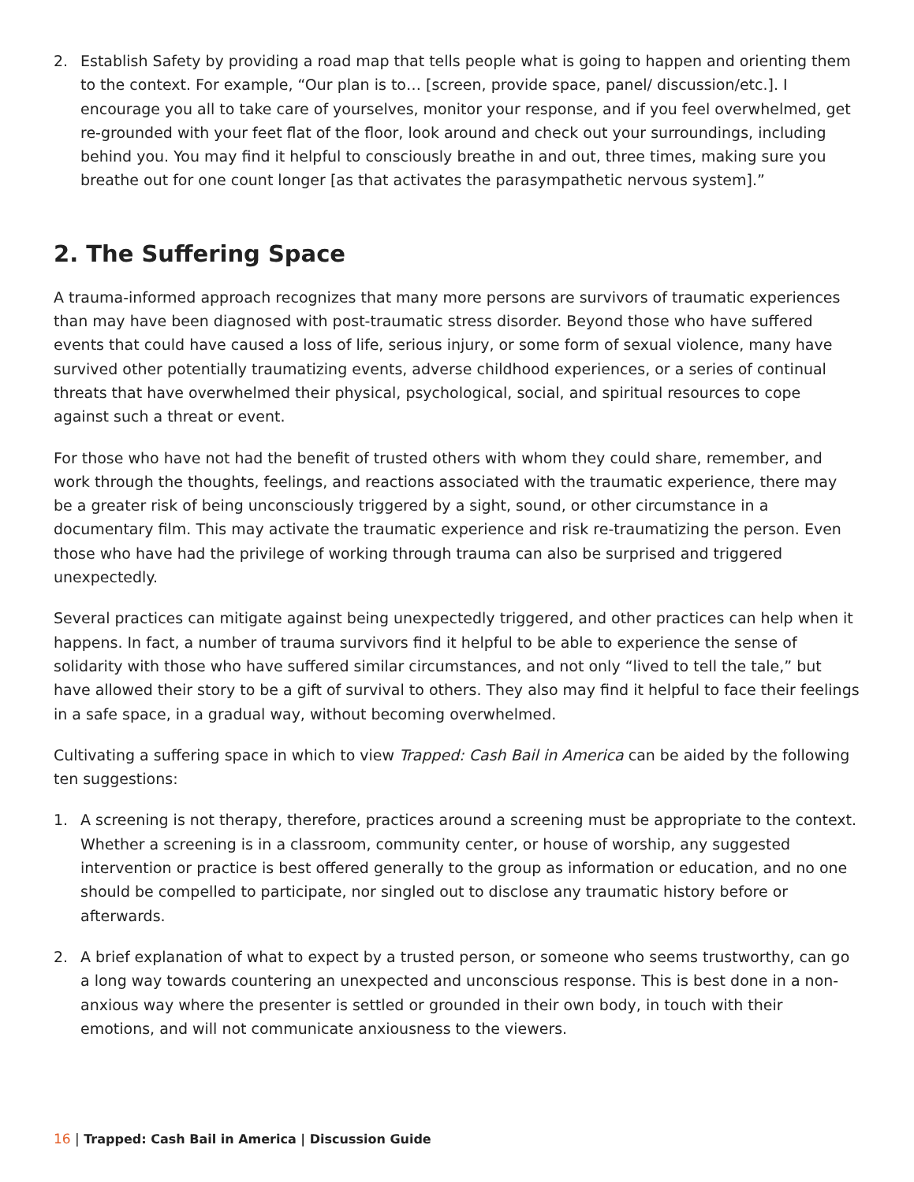2. Establish Safety by providing a road map that tells people what is going to happen and orienting them to the context. For example, “Our plan is to… [screen, provide space, panel/ discussion/etc.]. I encourage you all to take care of yourselves, monitor your response, and if you feel overwhelmed, get re-grounded with your feet flat of the floor, look around and check out your surroundings, including behind you. You may find it helpful to consciously breathe in and out, three times, making sure you breathe out for one count longer [as that activates the parasympathetic nervous system].”
2. The Suffering Space
A trauma-informed approach recognizes that many more persons are survivors of traumatic experiences than may have been diagnosed with post-traumatic stress disorder. Beyond those who have suffered events that could have caused a loss of life, serious injury, or some form of sexual violence, many have survived other potentially traumatizing events, adverse childhood experiences, or a series of continual threats that have overwhelmed their physical, psychological, social, and spiritual resources to cope against such a threat or event.
For those who have not had the benefit of trusted others with whom they could share, remember, and work through the thoughts, feelings, and reactions associated with the traumatic experience, there may be a greater risk of being unconsciously triggered by a sight, sound, or other circumstance in a documentary film. This may activate the traumatic experience and risk re-traumatizing the person. Even those who have had the privilege of working through trauma can also be surprised and triggered unexpectedly.
Several practices can mitigate against being unexpectedly triggered, and other practices can help when it happens. In fact, a number of trauma survivors find it helpful to be able to experience the sense of solidarity with those who have suffered similar circumstances, and not only “lived to tell the tale,” but have allowed their story to be a gift of survival to others. They also may find it helpful to face their feelings in a safe space, in a gradual way, without becoming overwhelmed.
Cultivating a suffering space in which to view Trapped: Cash Bail in America can be aided by the following ten suggestions:
1. A screening is not therapy, therefore, practices around a screening must be appropriate to the context. Whether a screening is in a classroom, community center, or house of worship, any suggested intervention or practice is best offered generally to the group as information or education, and no one should be compelled to participate, nor singled out to disclose any traumatic history before or afterwards.
2. A brief explanation of what to expect by a trusted person, or someone who seems trustworthy, can go a long way towards countering an unexpected and unconscious response. This is best done in a non-anxious way where the presenter is settled or grounded in their own body, in touch with their emotions, and will not communicate anxiousness to the viewers.
16 | Trapped: Cash Bail in America | Discussion Guide